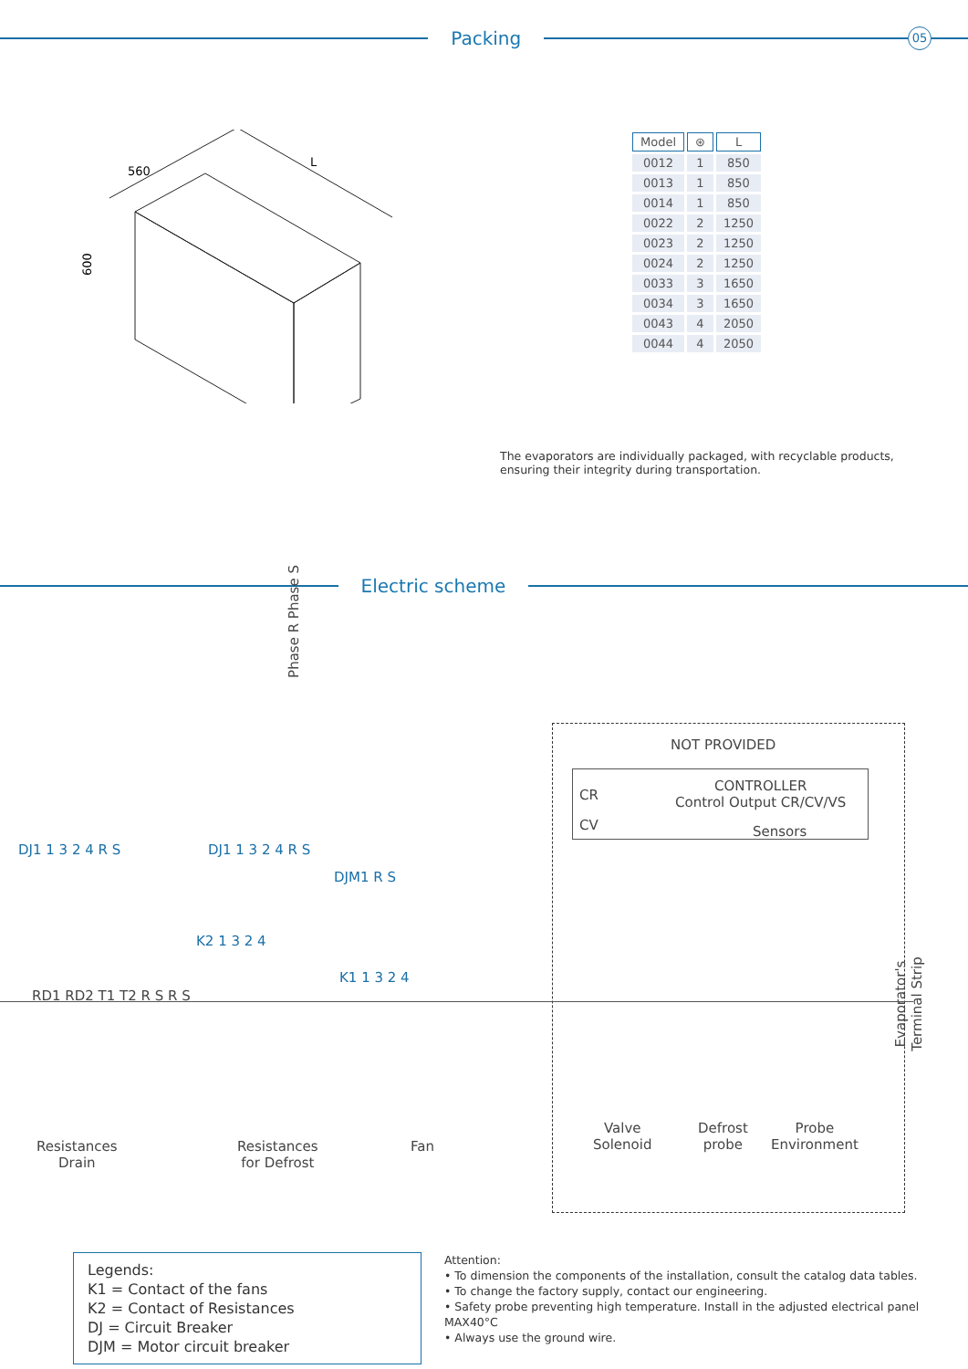Packing
05
560
L
600
| Model | ⊛ | L |
| --- | --- | --- |
| 0012 | 1 | 850 |
| 0013 | 1 | 850 |
| 0014 | 1 | 850 |
| 0022 | 2 | 1250 |
| 0023 | 2 | 1250 |
| 0024 | 2 | 1250 |
| 0033 | 3 | 1650 |
| 0034 | 3 | 1650 |
| 0043 | 4 | 2050 |
| 0044 | 4 | 2050 |
The evaporators are individually packaged, with recyclable products, ensuring their integrity during transportation.
Electric scheme
Phase R Phase S
NOT PROVIDED
CR
CONTROLLER
Control Output CR/CV/VS
CV Sensors
DJ1 1 3 2 4 R S DJ1 1 3 2 4 R S
DJM1 R S
K2 1 3 2 4
K1 1 3 2 4
RD1 RD2 T1 T2 R S R S Evaporator's Terminal Strip
Resistances
Drain
Resistances
for Defrost
Fan
Valve
Solenoid
Defrost
probe
Probe
Environment
Legends:
K1 = Contact of the fans
K2 = Contact of Resistances
DJ = Circuit Breaker
DJM = Motor circuit breaker
Attention:
• To dimension the components of the installation, consult the catalog data tables.
• To change the factory supply, contact our engineering.
• Safety probe preventing high temperature. Install in the adjusted electrical panel MAX40°C
• Always use the ground wire.